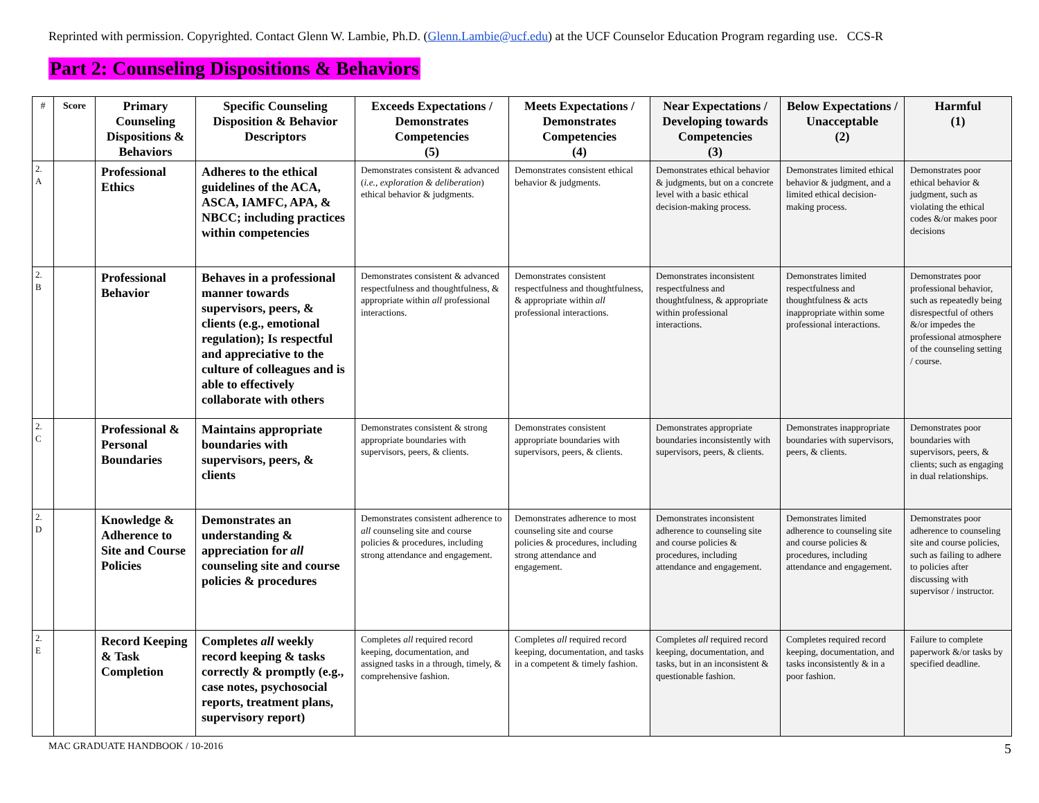Reprinted with permission. Copyrighted. Contact Glenn W. Lambie, Ph.D. (Glenn.Lambie@ucf.edu) at the UCF Counselor Education Program regarding use. CCS-R
Part 2: Counseling Dispositions & Behaviors
| # | Score | Primary Counseling Dispositions & Behaviors | Specific Counseling Disposition & Behavior Descriptors | Exceeds Expectations / Demonstrates Competencies (5) | Meets Expectations / Demonstrates Competencies (4) | Near Expectations / Developing towards Competencies (3) | Below Expectations / Unacceptable (2) | Harmful (1) |
| --- | --- | --- | --- | --- | --- | --- | --- | --- |
| 2. A | | Professional Ethics | Adheres to the ethical guidelines of the ACA, ASCA, IAMFC, APA, & NBCC; including practices within competencies | Demonstrates consistent & advanced ( i.e., exploration & deliberation ) ethical behavior & judgments. | Demonstrates consistent ethical behavior & judgments. | Demonstrates ethical behavior & judgments, but on a concrete level with a basic ethical decision-making process. | Demonstrates limited ethical behavior & judgment, and a limited ethical decision-making process. | Demonstrates poor ethical behavior & judgment, such as violating the ethical codes &/or makes poor decisions |
| 2. B | | Professional Behavior | Behaves in a professional manner towards supervisors, peers, & clients (e.g., emotional regulation); Is respectful and appreciative to the culture of colleagues and is able to effectively collaborate with others | Demonstrates consistent & advanced respectfulness and thoughtfulness, & appropriate within all professional interactions. | Demonstrates consistent respectfulness and thoughtfulness, & appropriate within all professional interactions. | Demonstrates inconsistent respectfulness and thoughtfulness, & appropriate within professional interactions. | Demonstrates limited respectfulness and thoughtfulness & acts inappropriate within some professional interactions. | Demonstrates poor professional behavior, such as repeatedly being disrespectful of others &/or impedes the professional atmosphere of the counseling setting / course. |
| 2. C | | Professional & Personal Boundaries | Maintains appropriate boundaries with supervisors, peers, & clients | Demonstrates consistent & strong appropriate boundaries with supervisors, peers, & clients. | Demonstrates consistent appropriate boundaries with supervisors, peers, & clients. | Demonstrates appropriate boundaries inconsistently with supervisors, peers, & clients. | Demonstrates inappropriate boundaries with supervisors, peers, & clients. | Demonstrates poor boundaries with supervisors, peers, & clients; such as engaging in dual relationships. |
| 2. D | | Knowledge & Adherence to Site and Course Policies | Demonstrates an understanding & appreciation for all counseling site and course policies & procedures | Demonstrates consistent adherence to all counseling site and course policies & procedures, including strong attendance and engagement. | Demonstrates adherence to most counseling site and course policies & procedures, including strong attendance and engagement. | Demonstrates inconsistent adherence to counseling site and course policies & procedures, including attendance and engagement. | Demonstrates limited adherence to counseling site and course policies & procedures, including attendance and engagement. | Demonstrates poor adherence to counseling site and course policies, such as failing to adhere to policies after discussing with supervisor / instructor. |
| 2. E | | Record Keeping & Task Completion | Completes all weekly record keeping & tasks correctly & promptly (e.g., case notes, psychosocial reports, treatment plans, supervisory report) | Completes all required record keeping, documentation, and assigned tasks in a through, timely, & comprehensive fashion. | Completes all required record keeping, documentation, and tasks in a competent & timely fashion. | Completes all required record keeping, documentation, and tasks, but in an inconsistent & questionable fashion. | Completes required record keeping, documentation, and tasks inconsistently & in a poor fashion. | Failure to complete paperwork &/or tasks by specified deadline. |
MAC GRADUATE HANDBOOK / 10-2016 5